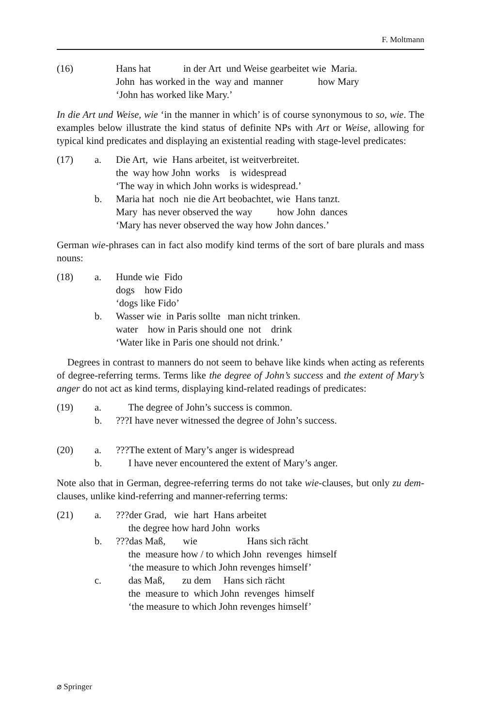F. Moltmann
| (16) | | Hans hat in der Art und Weise gearbeitet wie Maria. John has worked in the way and manner how Mary ‘John has worked like Mary.’ |
In die Art und Weise, wie ‘in the manner in which’ is of course synonymous to so, wie. The examples below illustrate the kind status of definite NPs with Art or Weise, allowing for typical kind predicates and displaying an existential reading with stage-level predicates:
| (17) | a. | Die Art, wie Hans arbeitet, ist weitverbreitet. the way how John works is widespread ‘The way in which John works is widespread.’ |
| | b. | Maria hat noch nie die Art beobachtet, wie Hans tanzt. Mary has never observed the way how John dances ‘Mary has never observed the way how John dances.’ |
German wie-phrases can in fact also modify kind terms of the sort of bare plurals and mass nouns:
| (18) | a. | Hunde wie Fido dogs how Fido ‘dogs like Fido’ |
| | b. | Wasser wie in Paris sollte man nicht trinken. water how in Paris should one not drink ‘Water like in Paris one should not drink.’ |
Degrees in contrast to manners do not seem to behave like kinds when acting as referents of degree-referring terms. Terms like the degree of John’s success and the extent of Mary’s anger do not act as kind terms, displaying kind-related readings of predicates:
| (19) | a. | The degree of John’s success is common. |
| | b. | ???I have never witnessed the degree of John’s success. |
| (20) | a. | ???The extent of Mary’s anger is widespread |
| | b. | I have never encountered the extent of Mary’s anger. |
Note also that in German, degree-referring terms do not take wie-clauses, but only zu dem-clauses, unlike kind-referring and manner-referring terms:
| (21) | a. | ???der Grad, wie hart Hans arbeitet the degree how hard John works |
| | b. | ???das Maß, wie Hans sich rächt the measure how / to which John revenges himself ‘the measure to which John revenges himself’ |
| | c. | das Maß, zu dem Hans sich rächt the measure to which John revenges himself ‘the measure to which John revenges himself’ |
⌀ Springer